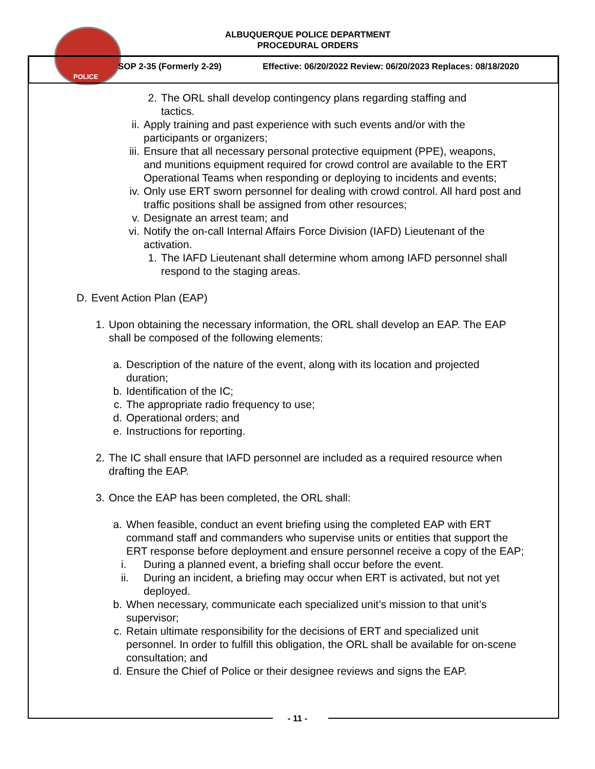POLICE
ALBUQUERQUE POLICE DEPARTMENT
PROCEDURAL ORDERS
SOP 2-35 (Formerly 2-29)
Effective: 06/20/2022 Review: 06/20/2023 Replaces: 08/18/2020
2. The ORL shall develop contingency plans regarding staffing and tactics.
ii.
Apply training and past experience with such events and/or with the participants or organizers;
iii.
Ensure that all necessary personal protective equipment (PPE), weapons, and munitions equipment required for crowd control are available to the ERT Operational Teams when responding or deploying to incidents and events;
iv.
Only use ERT sworn personnel for dealing with crowd control. All hard post and traffic positions shall be assigned from other resources;
v. Designate an arrest team; and
vi.
Notify the on-call Internal Affairs Force Division (IAFD) Lieutenant of the activation.
1. The IAFD Lieutenant shall determine whom among IAFD personnel shall respond to the staging areas.
D. Event Action Plan (EAP)
1. Upon obtaining the necessary information, the ORL shall develop an EAP. The EAP shall be composed of the following elements:
a. Description of the nature of the event, along with its location and projected duration;
b. Identification of the IC;
c. The appropriate radio frequency to use;
d. Operational orders; and
e. Instructions for reporting.
2. The IC shall ensure that IAFD personnel are included as a required resource when drafting the EAP.
3. Once the EAP has been completed, the ORL shall:
a. When feasible, conduct an event briefing using the completed EAP with ERT command staff and commanders who supervise units or entities that support the ERT response before deployment and ensure personnel receive a copy of the EAP;
i. During a planned event, a briefing shall occur before the event.
ii.
During an incident, a briefing may occur when ERT is activated, but not yet deployed.
b. When necessary, communicate each specialized unit’s mission to that unit’s supervisor;
c. Retain ultimate responsibility for the decisions of ERT and specialized unit personnel. In order to fulfill this obligation, the ORL shall be available for on-scene consultation; and
d. Ensure the Chief of Police or their designee reviews and signs the EAP.
- 11 -